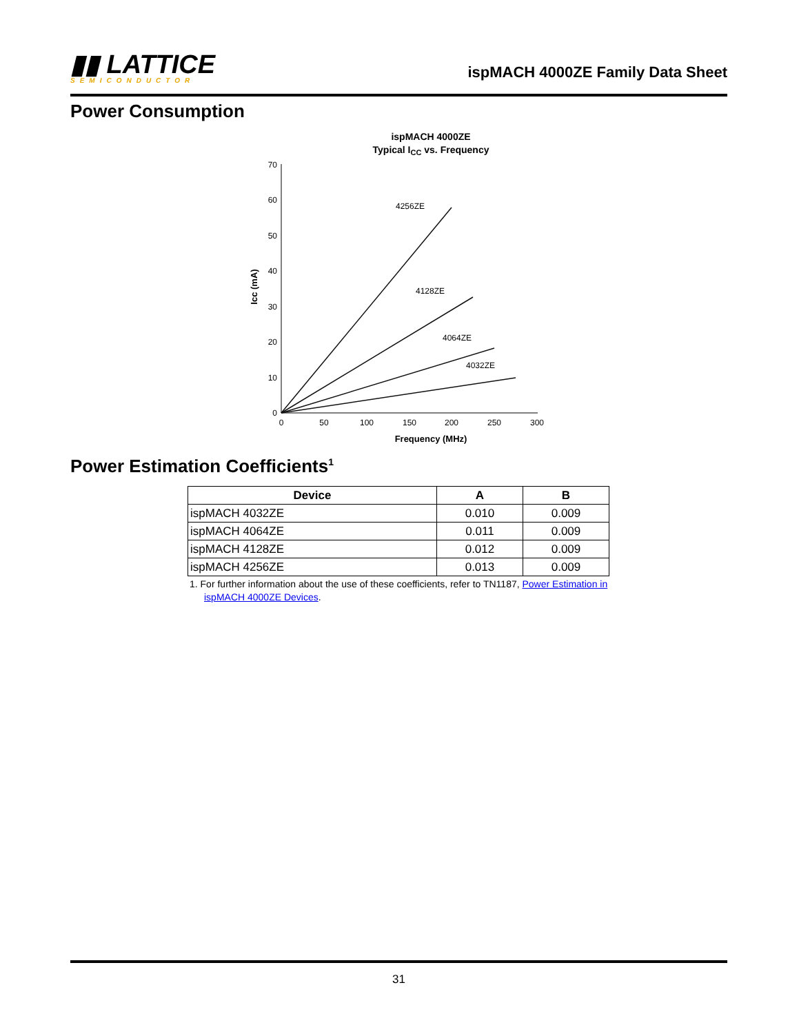▮▮ LATTICE
SEMICONDUCTOR
ispMACH 4000ZE Family Data Sheet
Power Consumption
ispMACH 4000ZE
Typical ICC vs. Frequency
70
60
50
40
30
20
10
0
0
50
100
150
200
250
300
Frequency (MHz)
Icc (mA)
4256ZE
4128ZE
4064ZE
4032ZE
Power Estimation Coefficients<sup>1</sup>
| Device | A | B |
| --- | --- | --- |
| ispMACH 4032ZE | 0.010 | 0.009 |
| ispMACH 4064ZE | 0.011 | 0.009 |
| ispMACH 4128ZE | 0.012 | 0.009 |
| ispMACH 4256ZE | 0.013 | 0.009 |
1. For further information about the use of these coefficients, refer to TN1187, Power Estimation in ispMACH 4000ZE Devices.
31